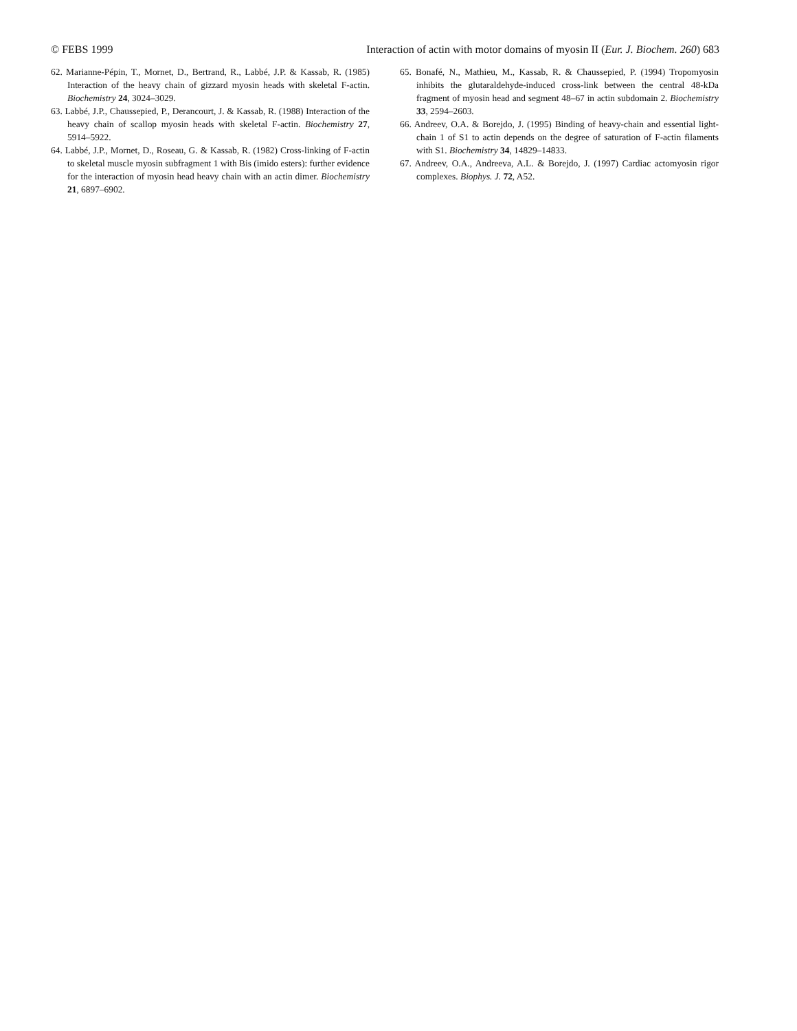© FEBS 1999 Interaction of actin with motor domains of myosin II (Eur. J. Biochem. 260) 683
62. Marianne-Pépin, T., Mornet, D., Bertrand, R., Labbé, J.P. & Kassab, R. (1985) Interaction of the heavy chain of gizzard myosin heads with skeletal F-actin. Biochemistry 24, 3024–3029.
63. Labbé, J.P., Chaussepied, P., Derancourt, J. & Kassab, R. (1988) Interaction of the heavy chain of scallop myosin heads with skeletal F-actin. Biochemistry 27, 5914–5922.
64. Labbé, J.P., Mornet, D., Roseau, G. & Kassab, R. (1982) Cross-linking of F-actin to skeletal muscle myosin subfragment 1 with Bis (imido esters): further evidence for the interaction of myosin head heavy chain with an actin dimer. Biochemistry 21, 6897–6902.
65. Bonafé, N., Mathieu, M., Kassab, R. & Chaussepied, P. (1994) Tropomyosin inhibits the glutaraldehyde-induced cross-link between the central 48-kDa fragment of myosin head and segment 48–67 in actin subdomain 2. Biochemistry 33, 2594–2603.
66. Andreev, O.A. & Borejdo, J. (1995) Binding of heavy-chain and essential light-chain 1 of S1 to actin depends on the degree of saturation of F-actin filaments with S1. Biochemistry 34, 14829–14833.
67. Andreev, O.A., Andreeva, A.L. & Borejdo, J. (1997) Cardiac actomyosin rigor complexes. Biophys. J. 72, A52.